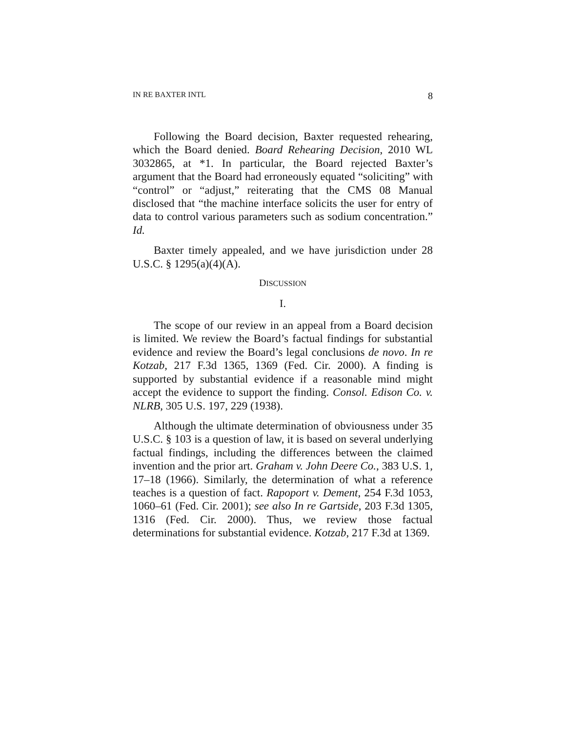IN RE BAXTER INTL 8
Following the Board decision, Baxter requested rehearing, which the Board denied. Board Rehearing Decision, 2010 WL 3032865, at *1. In particular, the Board rejected Baxter’s argument that the Board had erroneously equated “soliciting” with “control” or “adjust,” reiterating that the CMS 08 Manual disclosed that “the machine interface solicits the user for entry of data to control various parameters such as sodium concentration.” Id.
Baxter timely appealed, and we have jurisdiction under 28 U.S.C. § 1295(a)(4)(A).
DISCUSSION
I.
The scope of our review in an appeal from a Board decision is limited. We review the Board’s factual findings for substantial evidence and review the Board’s legal conclusions de novo. In re Kotzab, 217 F.3d 1365, 1369 (Fed. Cir. 2000). A finding is supported by substantial evidence if a reasonable mind might accept the evidence to support the finding. Consol. Edison Co. v. NLRB, 305 U.S. 197, 229 (1938).
Although the ultimate determination of obviousness under 35 U.S.C. § 103 is a question of law, it is based on several underlying factual findings, including the differences between the claimed invention and the prior art. Graham v. John Deere Co., 383 U.S. 1, 17–18 (1966). Similarly, the determination of what a reference teaches is a question of fact. Rapoport v. Dement, 254 F.3d 1053, 1060–61 (Fed. Cir. 2001); see also In re Gartside, 203 F.3d 1305, 1316 (Fed. Cir. 2000). Thus, we review those factual determinations for substantial evidence. Kotzab, 217 F.3d at 1369.